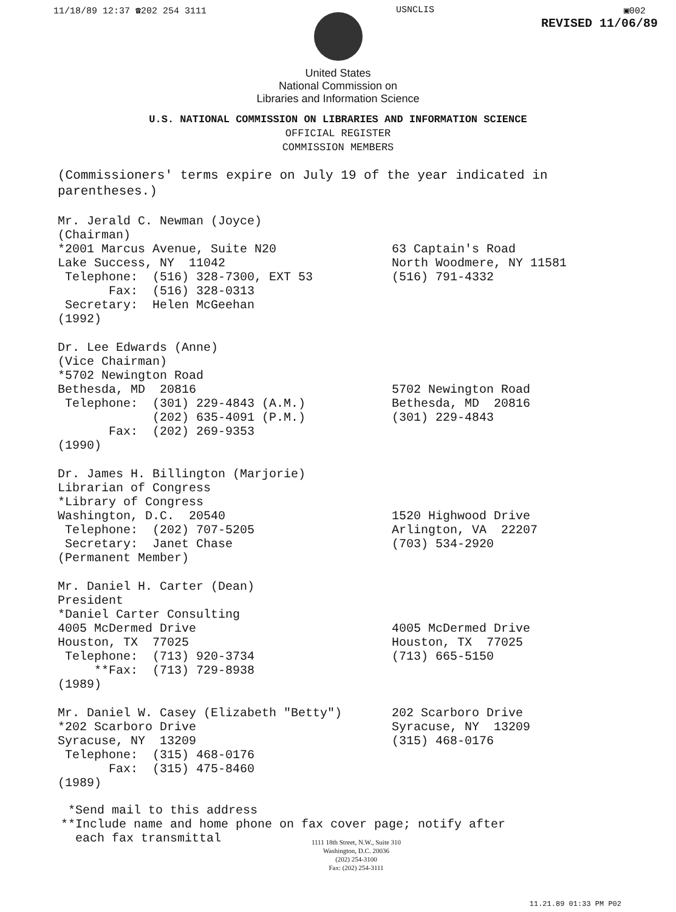11/18/89 12:37 ☎202 254 3111 USNCLIS ▣002
REVISED 11/06/89
United States
National Commission on
Libraries and Information Science
U.S. NATIONAL COMMISSION ON LIBRARIES AND INFORMATION SCIENCE
OFFICIAL REGISTER
COMMISSION MEMBERS
(Commissioners' terms expire on July 19 of the year indicated in parentheses.)
Mr. Jerald C. Newman (Joyce)
(Chairman)
*2001 Marcus Avenue, Suite N20
Lake Success, NY  11042
 Telephone:  (516) 328-7300, EXT 53
       Fax:  (516) 328-0313
 Secretary:  Helen McGeehan
(1992)
63 Captain's Road
North Woodmere, NY 11581
(516) 791-4332
Dr. Lee Edwards (Anne)
(Vice Chairman)
*5702 Newington Road
Bethesda, MD  20816
 Telephone:  (301) 229-4843 (A.M.)
             (202) 635-4091 (P.M.)
       Fax:  (202) 269-9353
(1990)
5702 Newington Road
Bethesda, MD  20816
(301) 229-4843
Dr. James H. Billington (Marjorie)
Librarian of Congress
*Library of Congress
Washington, D.C.  20540
 Telephone:  (202) 707-5205
 Secretary:  Janet Chase
(Permanent Member)
1520 Highwood Drive
Arlington, VA  22207
(703) 534-2920
Mr. Daniel H. Carter (Dean)
President
*Daniel Carter Consulting
4005 McDermed Drive
Houston, TX  77025
 Telephone:  (713) 920-3734
     **Fax:  (713) 729-8938
(1989)
4005 McDermed Drive
Houston, TX  77025
(713) 665-5150
Mr. Daniel W. Casey (Elizabeth "Betty")
*202 Scarboro Drive
Syracuse, NY  13209
 Telephone:  (315) 468-0176
       Fax:  (315) 475-8460
(1989)
202 Scarboro Drive
Syracuse, NY  13209
(315) 468-0176
 *Send mail to this address
**Include name and home phone on fax cover page; notify after
  each fax transmittal
1111 18th Street, N.W., Suite 310
Washington, D.C. 20036
(202) 254-3100
Fax: (202) 254-3111
11.21.89 01:33 PM P02